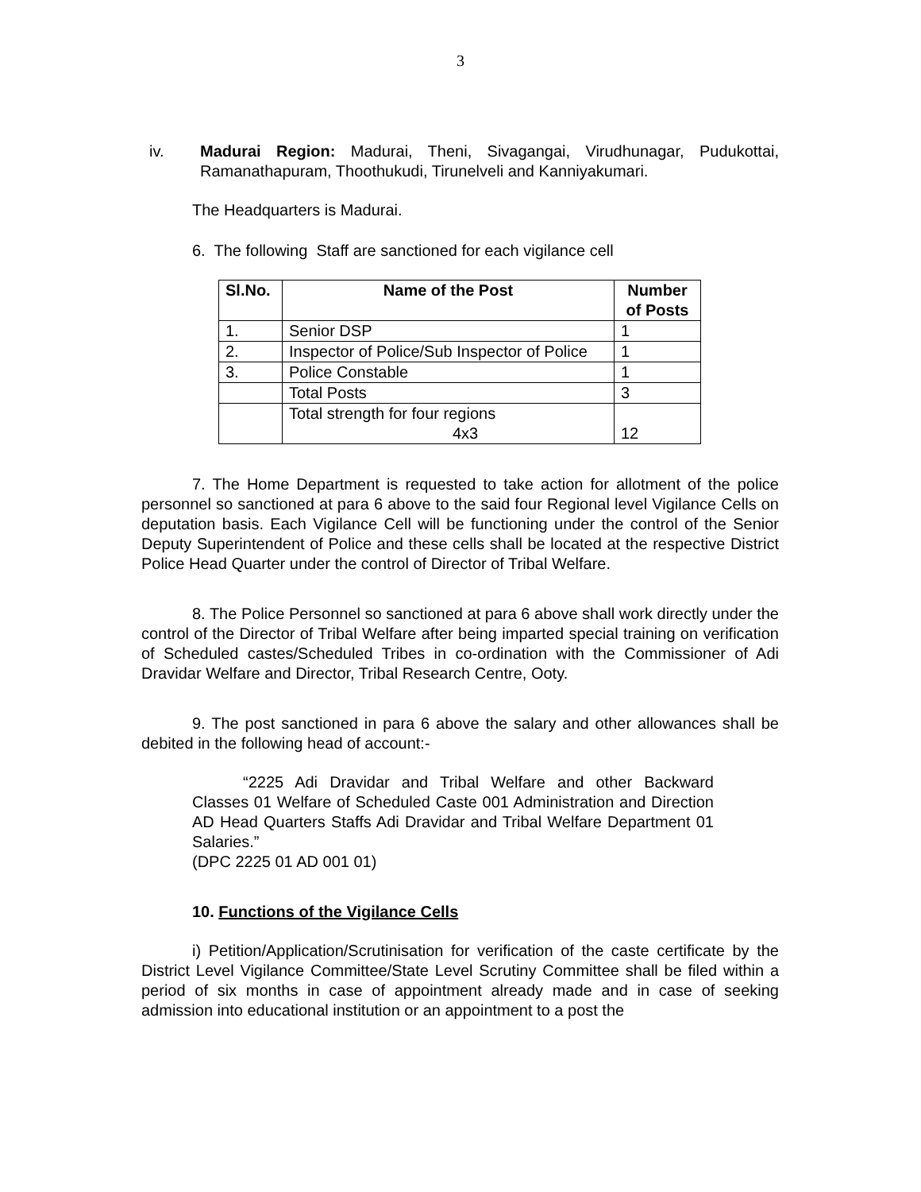3
iv. Madurai Region: Madurai, Theni, Sivagangai, Virudhunagar, Pudukottai, Ramanathapuram, Thoothukudi, Tirunelveli and Kanniyakumari.
The Headquarters is Madurai.
6. The following Staff are sanctioned for each vigilance cell
| Sl.No. | Name of the Post | Number of Posts |
| --- | --- | --- |
| 1. | Senior DSP | 1 |
| 2. | Inspector of Police/Sub Inspector of Police | 1 |
| 3. | Police Constable | 1 |
| | Total Posts | 3 |
| | Total strength for four regions 4x3 | 12 |
7. The Home Department is requested to take action for allotment of the police personnel so sanctioned at para 6 above to the said four Regional level Vigilance Cells on deputation basis. Each Vigilance Cell will be functioning under the control of the Senior Deputy Superintendent of Police and these cells shall be located at the respective District Police Head Quarter under the control of Director of Tribal Welfare.
8. The Police Personnel so sanctioned at para 6 above shall work directly under the control of the Director of Tribal Welfare after being imparted special training on verification of Scheduled castes/Scheduled Tribes in co-ordination with the Commissioner of Adi Dravidar Welfare and Director, Tribal Research Centre, Ooty.
9. The post sanctioned in para 6 above the salary and other allowances shall be debited in the following head of account:-
“2225 Adi Dravidar and Tribal Welfare and other Backward Classes 01 Welfare of Scheduled Caste 001 Administration and Direction AD Head Quarters Staffs Adi Dravidar and Tribal Welfare Department 01 Salaries.”
(DPC 2225 01 AD 001 01)
10. Functions of the Vigilance Cells
i) Petition/Application/Scrutinisation for verification of the caste certificate by the District Level Vigilance Committee/State Level Scrutiny Committee shall be filed within a period of six months in case of appointment already made and in case of seeking admission into educational institution or an appointment to a post the